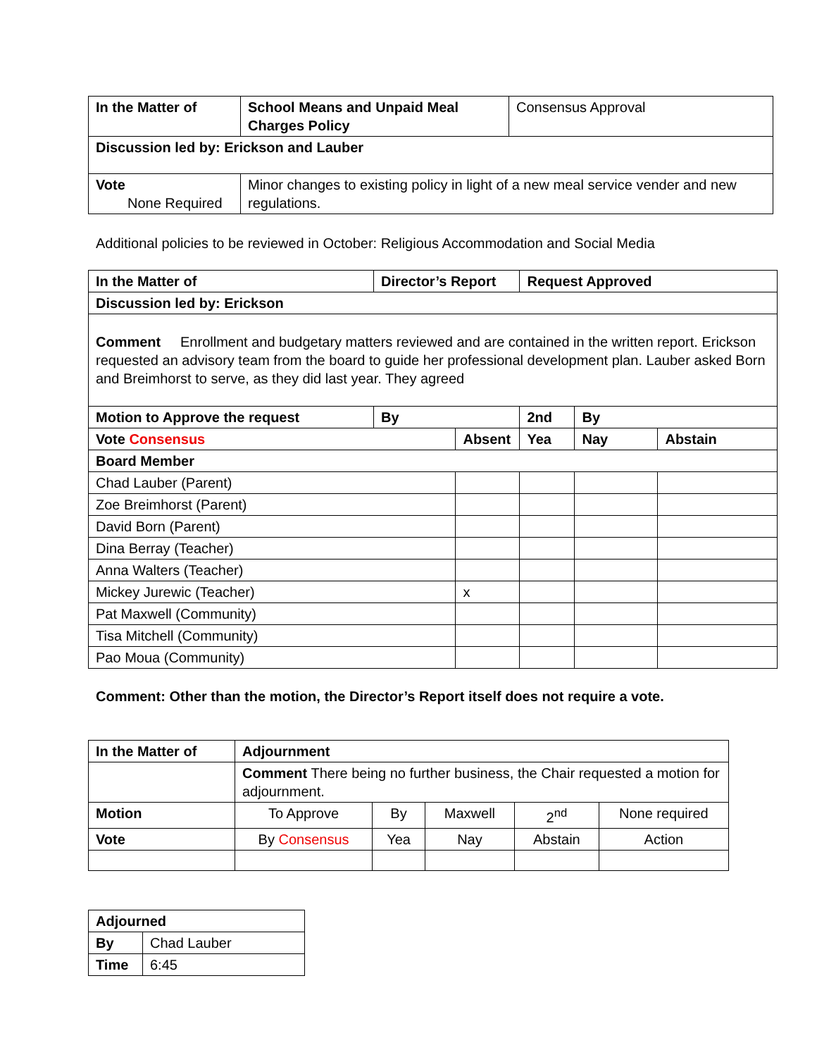| In the Matter of | School Means and Unpaid Meal Charges Policy | Consensus Approval |
| Discussion led by: Erickson and Lauber | | |
| Vote None Required | Minor changes to existing policy in light of a new meal service vender and new regulations. | |
Additional policies to be reviewed in October: Religious Accommodation and Social Media
| In the Matter of | Director’s Report | | Request Approved | | |
| Discussion led by: Erickson | | | | | |
| Comment Enrollment and budgetary matters reviewed and are contained in the written report. Erickson requested an advisory team from the board to guide her professional development plan. Lauber asked Born and Breimhorst to serve, as they did last year. They agreed | | | | | |
| Motion to Approve the request | By | | 2nd | By | |
| Vote Consensus | | Absent | Yea | Nay | Abstain |
| Board Member | | | | | |
| Chad Lauber (Parent) | | | | | |
| Zoe Breimhorst (Parent) | | | | | |
| David Born (Parent) | | | | | |
| Dina Berray (Teacher) | | | | | |
| Anna Walters (Teacher) | | | | | |
| Mickey Jurewic (Teacher) | | x | | | |
| Pat Maxwell (Community) | | | | | |
| Tisa Mitchell (Community) | | | | | |
| Pao Moua (Community) | | | | | |
Comment: Other than the motion, the Director’s Report itself does not require a vote.
| In the Matter of | Adjournment | | | | |
| | Comment There being no further business, the Chair requested a motion for adjournment. | | | | |
| Motion | To Approve | By | Maxwell | 2<sup>nd</sup> | None required |
| Vote | By Consensus | Yea | Nay | Abstain | Action |
| Adjourned | |
| By | Chad Lauber |
| Time | 6:45 |